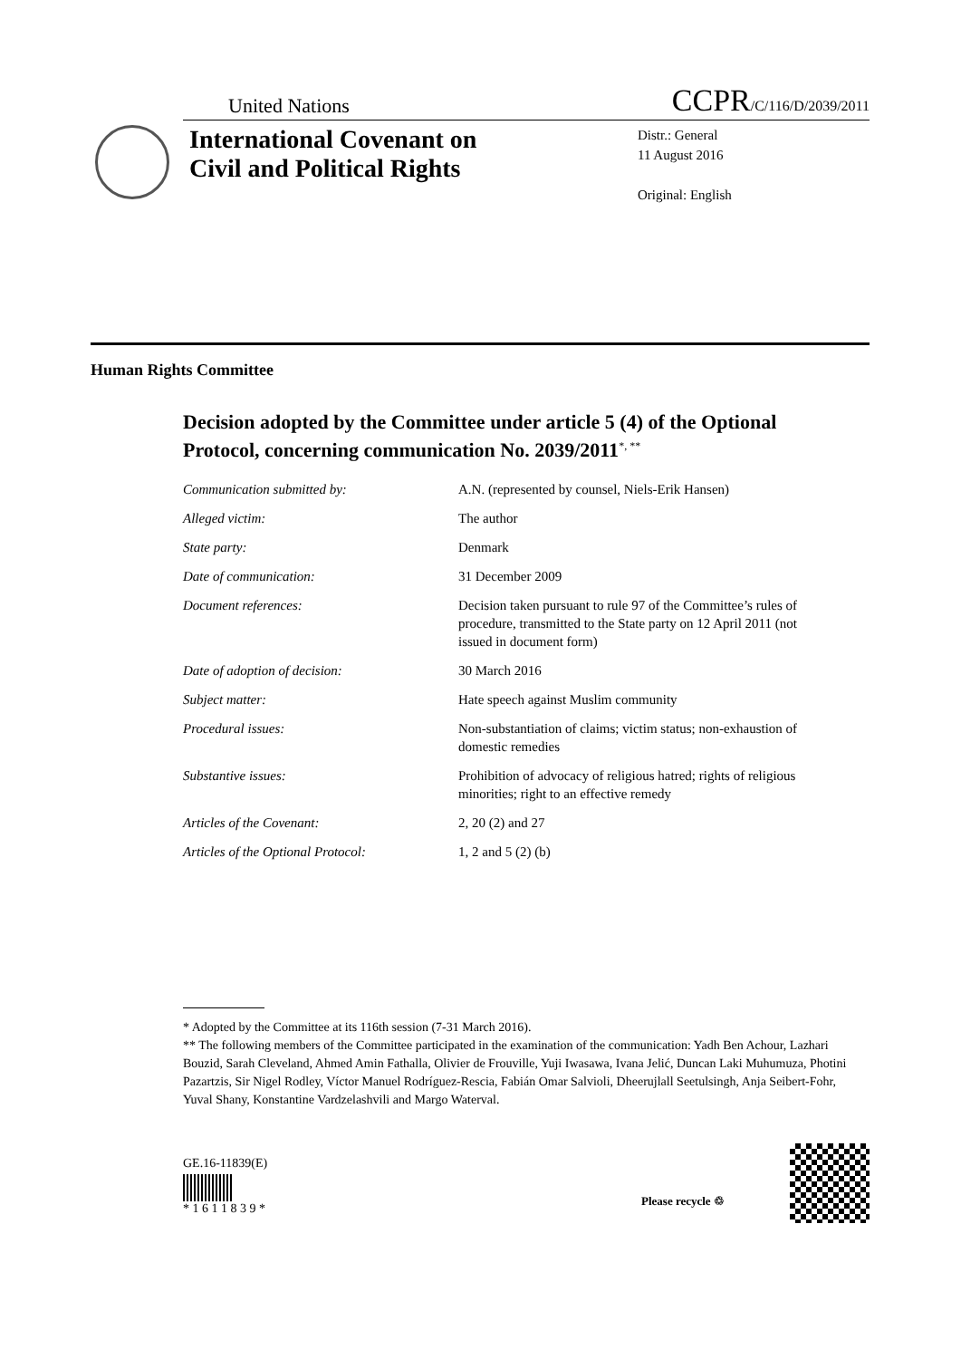United Nations CCPR/C/116/D/2039/2011
International Covenant on Civil and Political Rights
Distr.: General
11 August 2016
Original: English
Human Rights Committee
Decision adopted by the Committee under article 5 (4) of the Optional Protocol, concerning communication No. 2039/2011<sup>*, **</sup>
| Communication submitted by: | A.N. (represented by counsel, Niels-Erik Hansen) |
| Alleged victim: | The author |
| State party: | Denmark |
| Date of communication: | 31 December 2009 |
| Document references: | Decision taken pursuant to rule 97 of the Committee’s rules of procedure, transmitted to the State party on 12 April 2011 (not issued in document form) |
| Date of adoption of decision: | 30 March 2016 |
| Subject matter: | Hate speech against Muslim community |
| Procedural issues: | Non-substantiation of claims; victim status; non-exhaustion of domestic remedies |
| Substantive issues: | Prohibition of advocacy of religious hatred; rights of religious minorities; right to an effective remedy |
| Articles of the Covenant: | 2, 20 (2) and 27 |
| Articles of the Optional Protocol: | 1, 2 and 5 (2) (b) |
* Adopted by the Committee at its 116th session (7-31 March 2016).
** The following members of the Committee participated in the examination of the communication: Yadh Ben Achour, Lazhari Bouzid, Sarah Cleveland, Ahmed Amin Fathalla, Olivier de Frouville, Yuji Iwasawa, Ivana Jelić, Duncan Laki Muhumuza, Photini Pazartzis, Sir Nigel Rodley, Víctor Manuel Rodríguez-Rescia, Fabián Omar Salvioli, Dheerujlall Seetulsingh, Anja Seibert-Fohr, Yuval Shany, Konstantine Vardzelashvili and Margo Waterval.
GE.16-11839(E)
* 1 6 1 1 8 3 9 *
Please recycle ♲